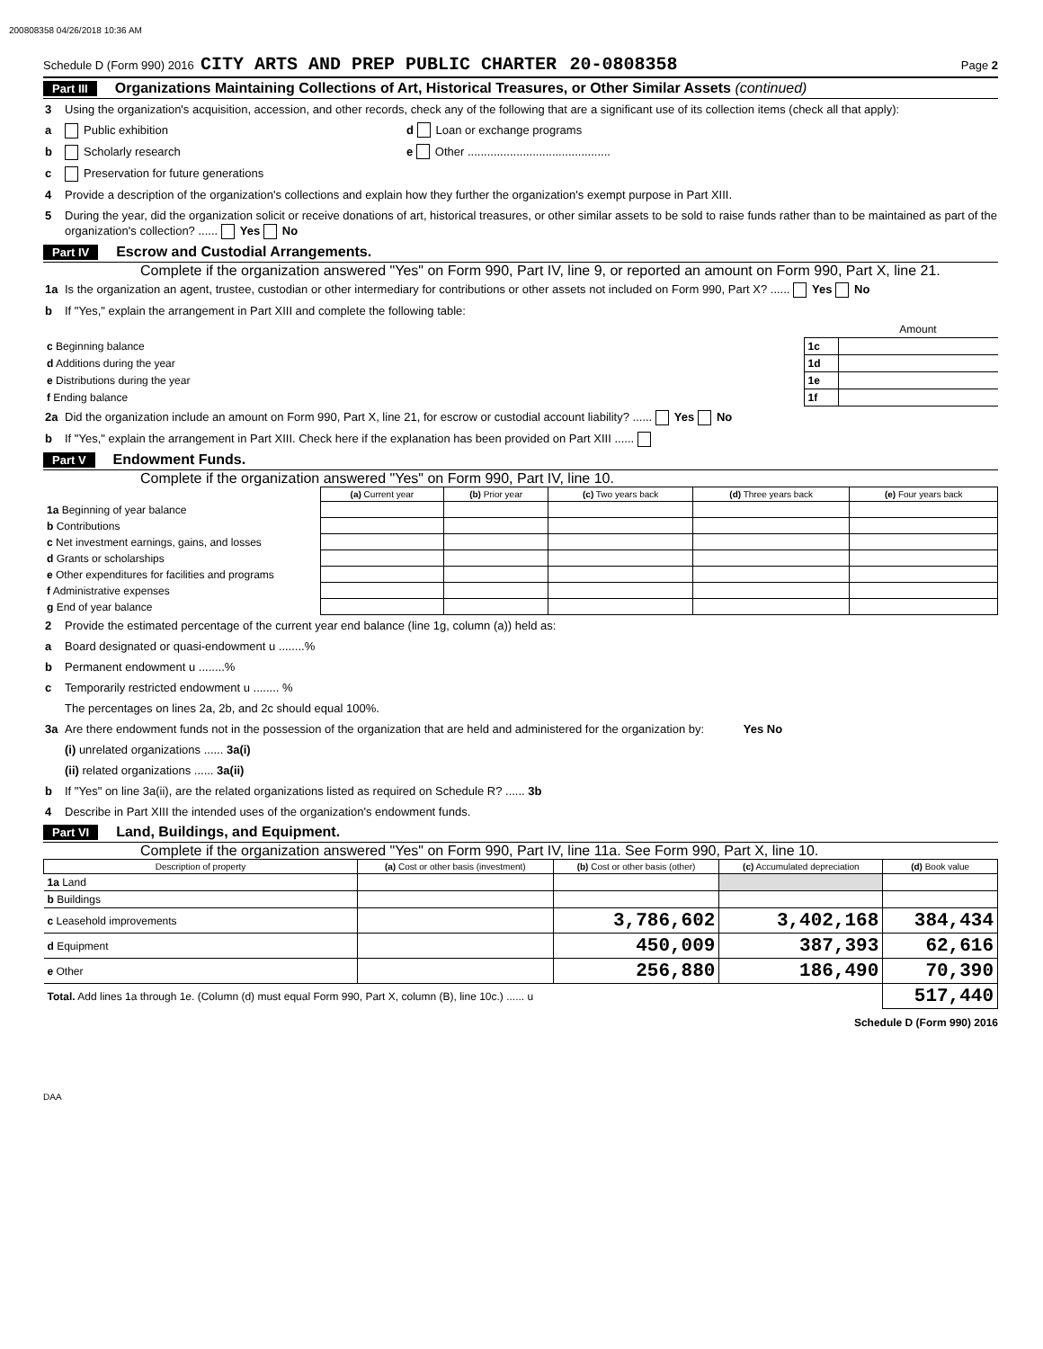200808358 04/26/2018 10:36 AM
Schedule D (Form 990) 2016 CITY ARTS AND PREP PUBLIC CHARTER 20-0808358 Page 2
Part III Organizations Maintaining Collections of Art, Historical Treasures, or Other Similar Assets (continued)
3 Using the organization's acquisition, accession, and other records, check any of the following that are a significant use of its collection items (check all that apply):
a Public exhibition d Loan or exchange programs
b Scholarly research e Other ............................................
c Preservation for future generations
4 Provide a description of the organization's collections and explain how they further the organization's exempt purpose in Part XIII.
5 During the year, did the organization solicit or receive donations of art, historical treasures, or other similar assets to be sold to raise funds rather than to be maintained as part of the organization's collection? ...... Yes No
Part IV Escrow and Custodial Arrangements.
Complete if the organization answered "Yes" on Form 990, Part IV, line 9, or reported an amount on Form 990, Part X, line 21.
1a Is the organization an agent, trustee, custodian or other intermediary for contributions or other assets not included on Form 990, Part X? ...... Yes No
b If "Yes," explain the arrangement in Part XIII and complete the following table:
| | | Amount |
| c Beginning balance | 1c | |
| d Additions during the year | 1d | |
| e Distributions during the year | 1e | |
| f Ending balance | 1f | |
2a Did the organization include an amount on Form 990, Part X, line 21, for escrow or custodial account liability? ...... Yes No
b If "Yes," explain the arrangement in Part XIII. Check here if the explanation has been provided on Part XIII ......
Part V Endowment Funds.
Complete if the organization answered "Yes" on Form 990, Part IV, line 10.
| | (a) Current year | (b) Prior year | (c) Two years back | (d) Three years back | (e) Four years back |
| --- | --- | --- | --- | --- | --- |
| 1a Beginning of year balance | | | | | |
| b Contributions | | | | | |
| c Net investment earnings, gains, and losses | | | | | |
| d Grants or scholarships | | | | | |
| e Other expenditures for facilities and programs | | | | | |
| f Administrative expenses | | | | | |
| g End of year balance | | | | | |
2 Provide the estimated percentage of the current year end balance (line 1g, column (a)) held as:
a Board designated or quasi-endowment u ........%
b Permanent endowment u ........%
c Temporarily restricted endowment u ........ %
The percentages on lines 2a, 2b, and 2c should equal 100%.
3a Are there endowment funds not in the possession of the organization that are held and administered for the organization by: Yes No
(i) unrelated organizations ...... 3a(i)
(ii) related organizations ...... 3a(ii)
b If "Yes" on line 3a(ii), are the related organizations listed as required on Schedule R? ...... 3b
4 Describe in Part XIII the intended uses of the organization's endowment funds.
Part VI Land, Buildings, and Equipment.
Complete if the organization answered "Yes" on Form 990, Part IV, line 11a. See Form 990, Part X, line 10.
| Description of property | (a) Cost or other basis (investment) | (b) Cost or other basis (other) | (c) Accumulated depreciation | (d) Book value |
| --- | --- | --- | --- | --- |
| 1a Land | | | | |
| b Buildings | | | | |
| c Leasehold improvements | | 3,786,602 | 3,402,168 | 384,434 |
| d Equipment | | 450,009 | 387,393 | 62,616 |
| e Other | | 256,880 | 186,490 | 70,390 |
| Total. Add lines 1a through 1e. (Column (d) must equal Form 990, Part X, column (B), line 10c.) ...... u | | | | 517,440 |
Schedule D (Form 990) 2016
DAA